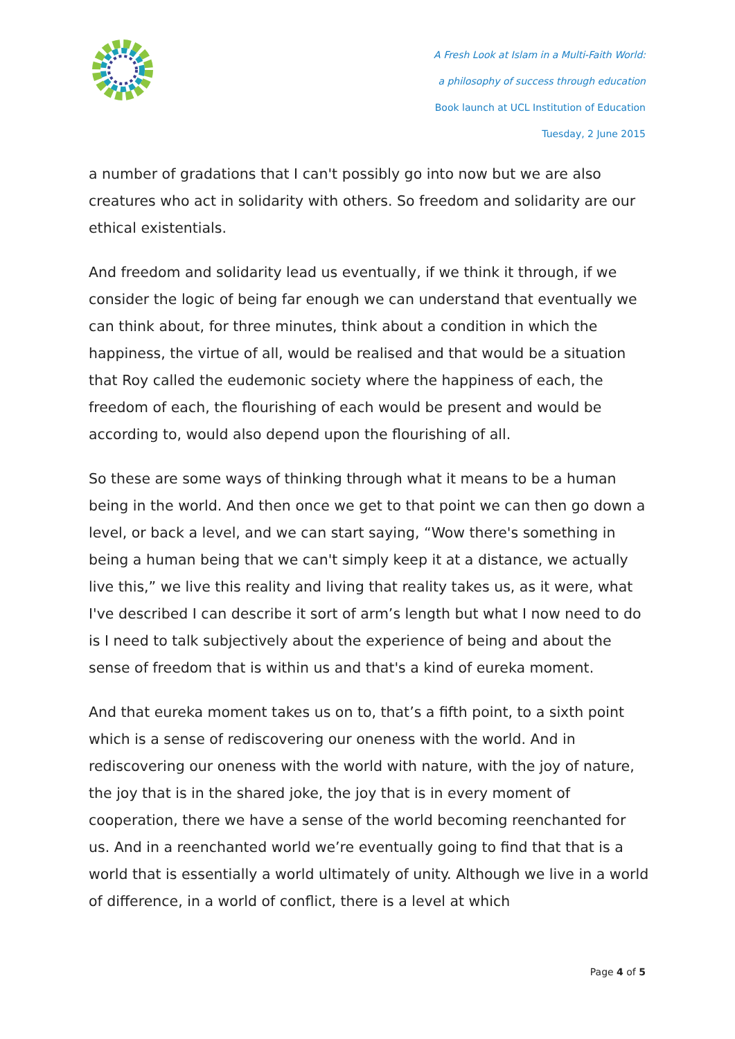A Fresh Look at Islam in a Multi-Faith World:
a philosophy of success through education
Book launch at UCL Institution of Education
Tuesday, 2 June 2015
a number of gradations that I can't possibly go into now but we are also creatures who act in solidarity with others. So freedom and solidarity are our ethical existentials.
And freedom and solidarity lead us eventually, if we think it through, if we consider the logic of being far enough we can understand that eventually we can think about, for three minutes, think about a condition in which the happiness, the virtue of all, would be realised and that would be a situation that Roy called the eudemonic society where the happiness of each, the freedom of each, the flourishing of each would be present and would be according to, would also depend upon the flourishing of all.
So these are some ways of thinking through what it means to be a human being in the world. And then once we get to that point we can then go down a level, or back a level, and we can start saying, “Wow there's something in being a human being that we can't simply keep it at a distance, we actually live this,” we live this reality and living that reality takes us, as it were, what I've described I can describe it sort of arm’s length but what I now need to do is I need to talk subjectively about the experience of being and about the sense of freedom that is within us and that's a kind of eureka moment.
And that eureka moment takes us on to, that’s a fifth point, to a sixth point which is a sense of rediscovering our oneness with the world. And in rediscovering our oneness with the world with nature, with the joy of nature, the joy that is in the shared joke, the joy that is in every moment of cooperation, there we have a sense of the world becoming reenchanted for us. And in a reenchanted world we’re eventually going to find that that is a world that is essentially a world ultimately of unity. Although we live in a world of difference, in a world of conflict, there is a level at which
Page 4 of 5